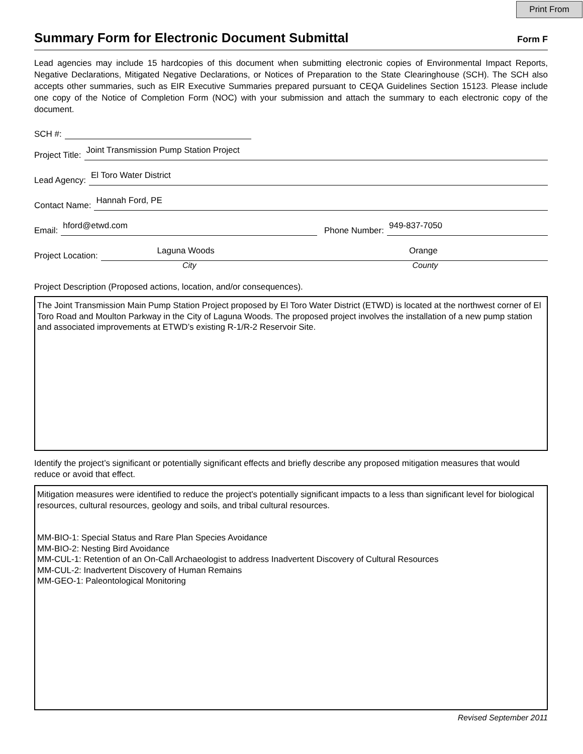Print From
Summary Form for Electronic Document Submittal Form F
Lead agencies may include 15 hardcopies of this document when submitting electronic copies of Environmental Impact Reports, Negative Declarations, Mitigated Negative Declarations, or Notices of Preparation to the State Clearinghouse (SCH). The SCH also accepts other summaries, such as EIR Executive Summaries prepared pursuant to CEQA Guidelines Section 15123. Please include one copy of the Notice of Completion Form (NOC) with your submission and attach the summary to each electronic copy of the document.
SCH #:
Project Title:
Joint Transmission Pump Station Project
Lead Agency:
El Toro Water District
Contact Name:
Hannah Ford, PE
Email:
hford@etwd.com
Phone Number:
949-837-7050
Project Location:
Laguna Woods Orange
City County
Project Description (Proposed actions, location, and/or consequences).
The Joint Transmission Main Pump Station Project proposed by El Toro Water District (ETWD) is located at the northwest corner of El Toro Road and Moulton Parkway in the City of Laguna Woods. The proposed project involves the installation of a new pump station and associated improvements at ETWD’s existing R-1/R-2 Reservoir Site.
Identify the project’s significant or potentially significant effects and briefly describe any proposed mitigation measures that would reduce or avoid that effect.
Mitigation measures were identified to reduce the project's potentially significant impacts to a less than significant level for biological resources, cultural resources, geology and soils, and tribal cultural resources.
MM-BIO-1: Special Status and Rare Plan Species Avoidance
MM-BIO-2: Nesting Bird Avoidance
MM-CUL-1: Retention of an On-Call Archaeologist to address Inadvertent Discovery of Cultural Resources
MM-CUL-2: Inadvertent Discovery of Human Remains
MM-GEO-1: Paleontological Monitoring
Revised September 2011